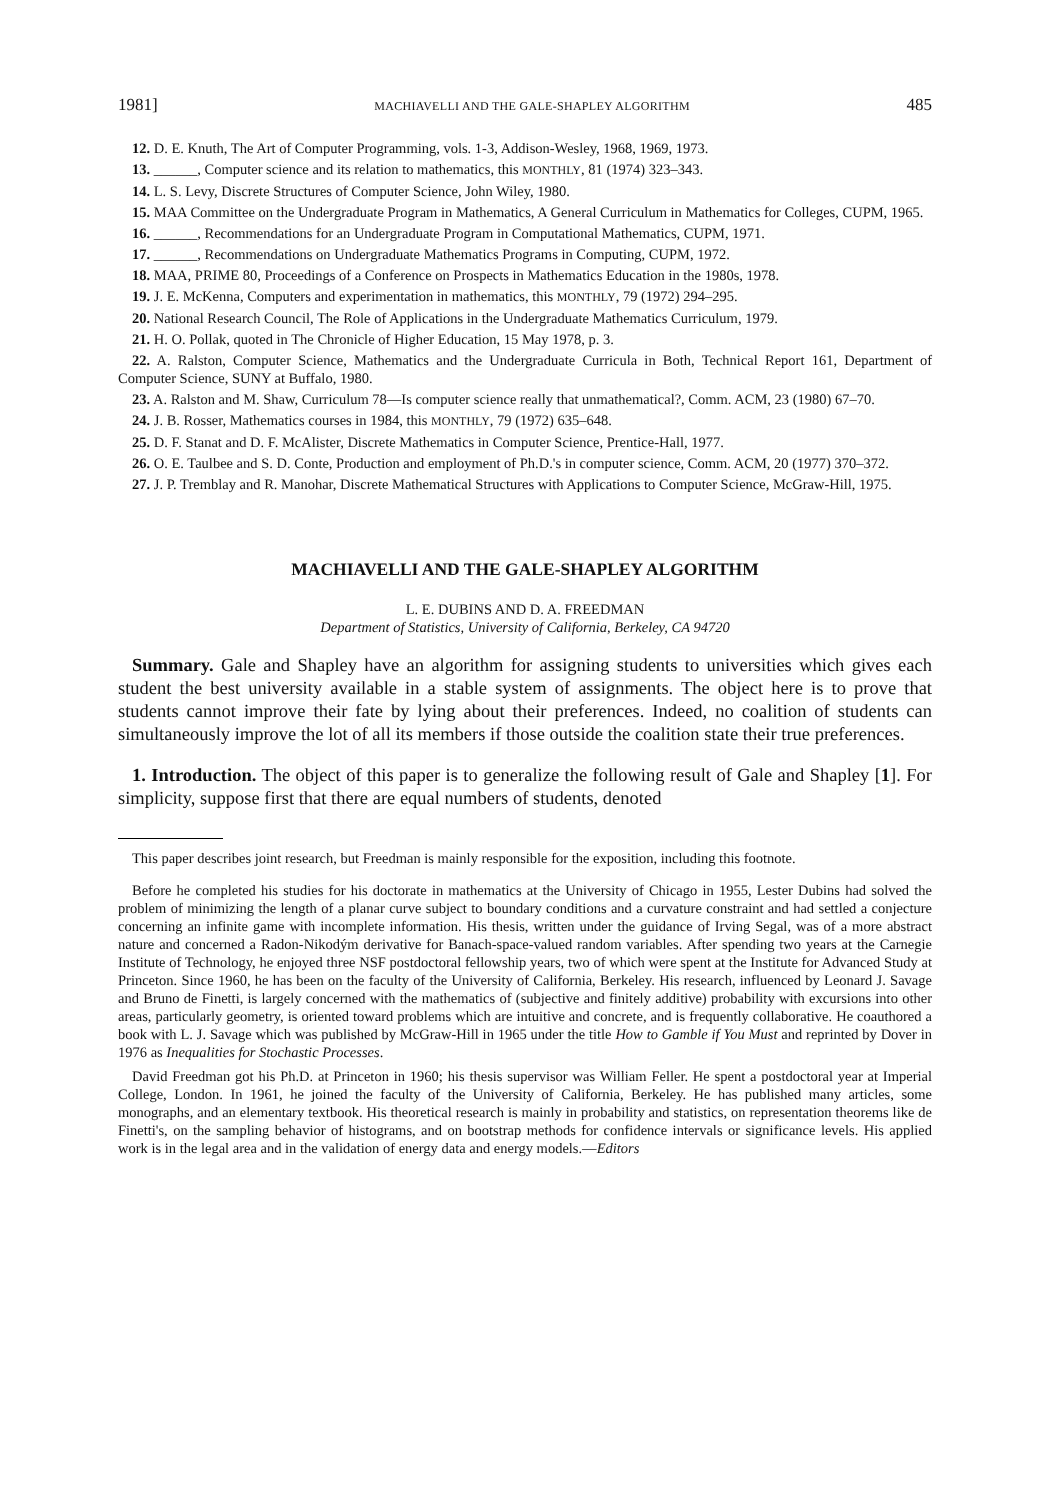1981] MACHIAVELLI AND THE GALE-SHAPLEY ALGORITHM 485
12. D. E. Knuth, The Art of Computer Programming, vols. 1-3, Addison-Wesley, 1968, 1969, 1973.
13. ______, Computer science and its relation to mathematics, this MONTHLY, 81 (1974) 323–343.
14. L. S. Levy, Discrete Structures of Computer Science, John Wiley, 1980.
15. MAA Committee on the Undergraduate Program in Mathematics, A General Curriculum in Mathematics for Colleges, CUPM, 1965.
16. ______, Recommendations for an Undergraduate Program in Computational Mathematics, CUPM, 1971.
17. ______, Recommendations on Undergraduate Mathematics Programs in Computing, CUPM, 1972.
18. MAA, PRIME 80, Proceedings of a Conference on Prospects in Mathematics Education in the 1980s, 1978.
19. J. E. McKenna, Computers and experimentation in mathematics, this MONTHLY, 79 (1972) 294–295.
20. National Research Council, The Role of Applications in the Undergraduate Mathematics Curriculum, 1979.
21. H. O. Pollak, quoted in The Chronicle of Higher Education, 15 May 1978, p. 3.
22. A. Ralston, Computer Science, Mathematics and the Undergraduate Curricula in Both, Technical Report 161, Department of Computer Science, SUNY at Buffalo, 1980.
23. A. Ralston and M. Shaw, Curriculum 78—Is computer science really that unmathematical?, Comm. ACM, 23 (1980) 67–70.
24. J. B. Rosser, Mathematics courses in 1984, this MONTHLY, 79 (1972) 635–648.
25. D. F. Stanat and D. F. McAlister, Discrete Mathematics in Computer Science, Prentice-Hall, 1977.
26. O. E. Taulbee and S. D. Conte, Production and employment of Ph.D.'s in computer science, Comm. ACM, 20 (1977) 370–372.
27. J. P. Tremblay and R. Manohar, Discrete Mathematical Structures with Applications to Computer Science, McGraw-Hill, 1975.
MACHIAVELLI AND THE GALE-SHAPLEY ALGORITHM
L. E. DUBINS AND D. A. FREEDMAN
Department of Statistics, University of California, Berkeley, CA 94720
Summary. Gale and Shapley have an algorithm for assigning students to universities which gives each student the best university available in a stable system of assignments. The object here is to prove that students cannot improve their fate by lying about their preferences. Indeed, no coalition of students can simultaneously improve the lot of all its members if those outside the coalition state their true preferences.
1. Introduction. The object of this paper is to generalize the following result of Gale and Shapley [1]. For simplicity, suppose first that there are equal numbers of students, denoted
This paper describes joint research, but Freedman is mainly responsible for the exposition, including this footnote.
Before he completed his studies for his doctorate in mathematics at the University of Chicago in 1955, Lester Dubins had solved the problem of minimizing the length of a planar curve subject to boundary conditions and a curvature constraint and had settled a conjecture concerning an infinite game with incomplete information. His thesis, written under the guidance of Irving Segal, was of a more abstract nature and concerned a Radon-Nikodým derivative for Banach-space-valued random variables. After spending two years at the Carnegie Institute of Technology, he enjoyed three NSF postdoctoral fellowship years, two of which were spent at the Institute for Advanced Study at Princeton. Since 1960, he has been on the faculty of the University of California, Berkeley. His research, influenced by Leonard J. Savage and Bruno de Finetti, is largely concerned with the mathematics of (subjective and finitely additive) probability with excursions into other areas, particularly geometry, is oriented toward problems which are intuitive and concrete, and is frequently collaborative. He coauthored a book with L. J. Savage which was published by McGraw-Hill in 1965 under the title How to Gamble if You Must and reprinted by Dover in 1976 as Inequalities for Stochastic Processes.
David Freedman got his Ph.D. at Princeton in 1960; his thesis supervisor was William Feller. He spent a postdoctoral year at Imperial College, London. In 1961, he joined the faculty of the University of California, Berkeley. He has published many articles, some monographs, and an elementary textbook. His theoretical research is mainly in probability and statistics, on representation theorems like de Finetti's, on the sampling behavior of histograms, and on bootstrap methods for confidence intervals or significance levels. His applied work is in the legal area and in the validation of energy data and energy models.—Editors